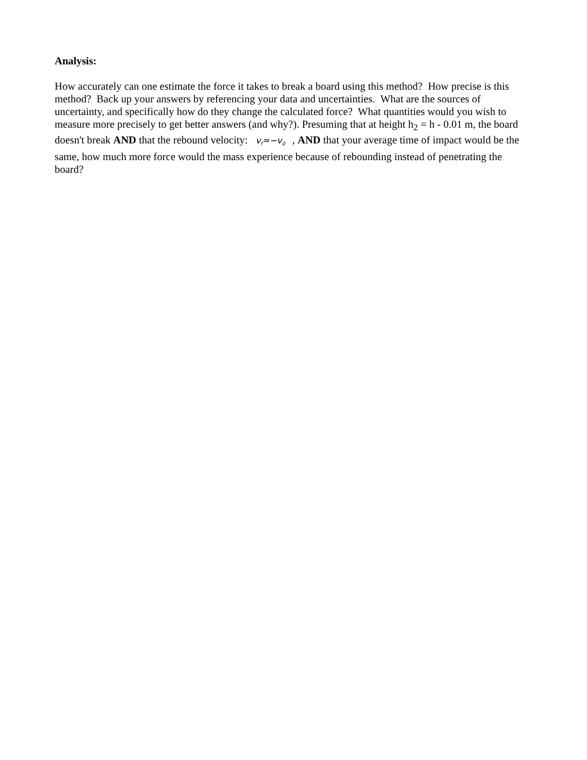Analysis:
How accurately can one estimate the force it takes to break a board using this method? How precise is this method? Back up your answers by referencing your data and uncertainties. What are the sources of uncertainty, and specifically how do they change the calculated force? What quantities would you wish to measure more precisely to get better answers (and why?). Presuming that at height h<sub>2</sub> = h - 0.01 m, the board doesn't break AND that the rebound velocity: v<sub>f</sub>=−v<sub>0</sub>, AND that your average time of impact would be the same, how much more force would the mass experience because of rebounding instead of penetrating the board?